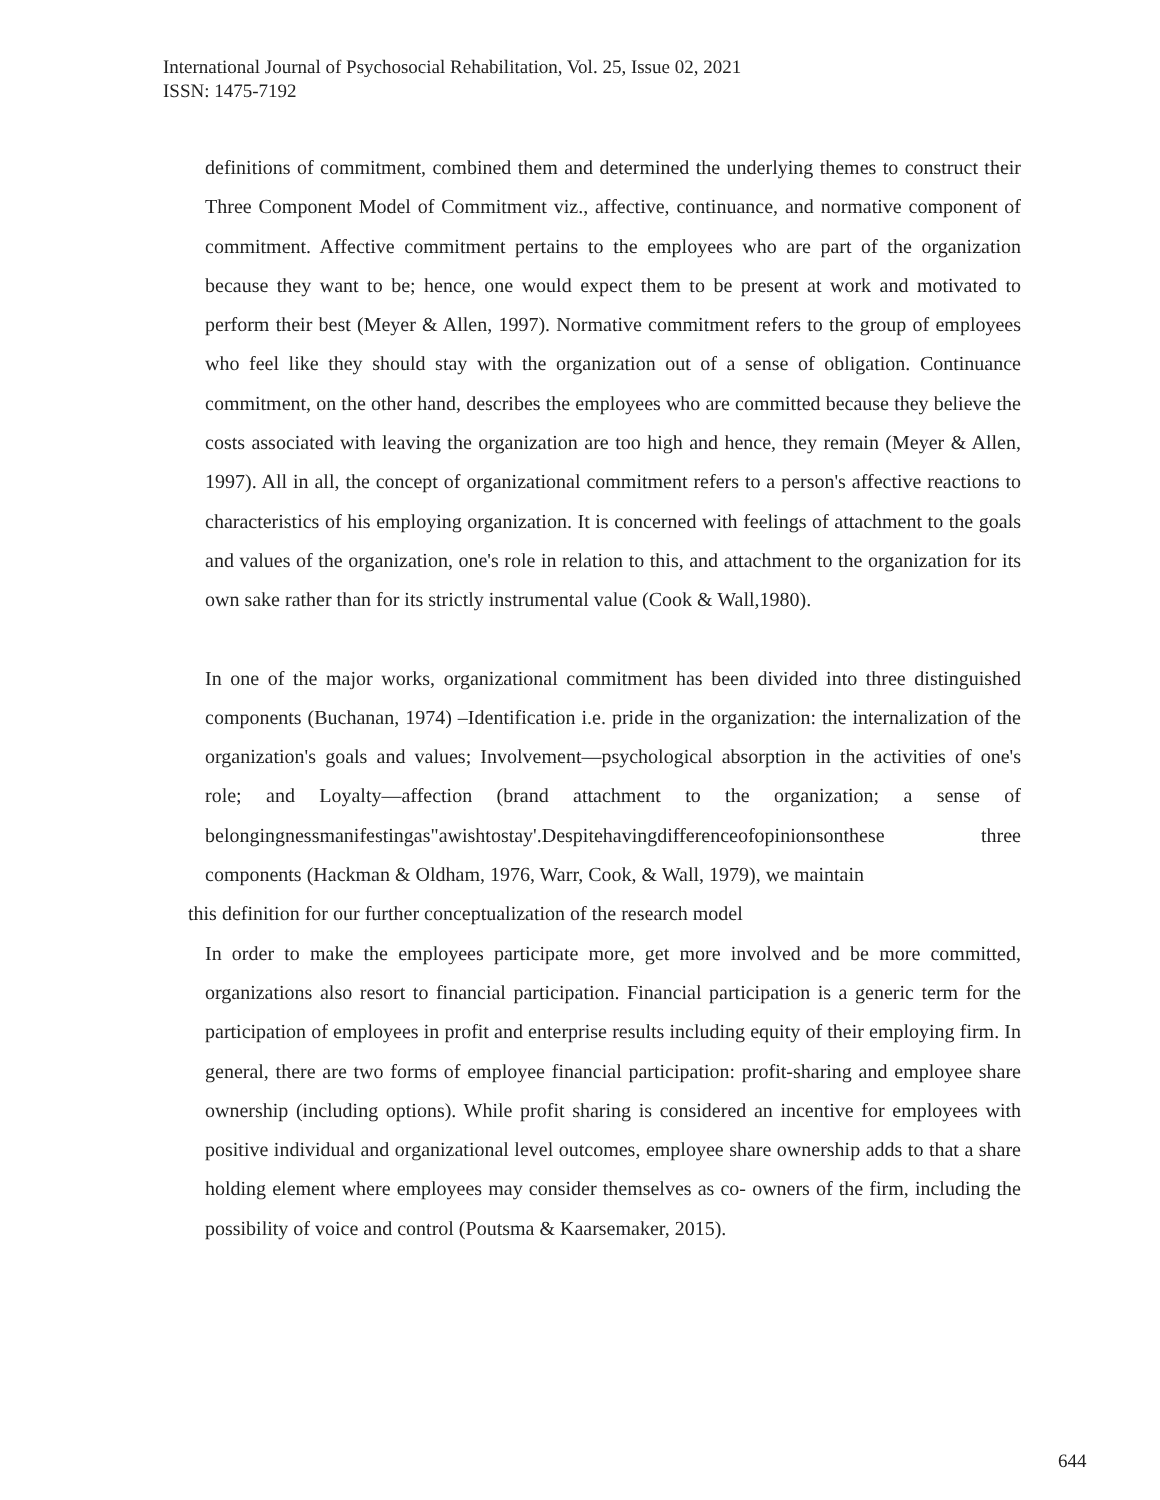International Journal of Psychosocial Rehabilitation, Vol. 25, Issue 02, 2021
ISSN: 1475-7192
definitions of commitment, combined them and determined the underlying themes to construct their Three Component Model of Commitment viz., affective, continuance, and normative component of commitment. Affective commitment pertains to the employees who are part of the organization because they want to be; hence, one would expect them to be present at work and motivated to perform their best (Meyer & Allen, 1997). Normative commitment refers to the group of employees who feel like they should stay with the organization out of a sense of obligation. Continuance commitment, on the other hand, describes the employees who are committed because they believe the costs associated with leaving the organization are too high and hence, they remain (Meyer & Allen, 1997). All in all, the concept of organizational commitment refers to a person's affective reactions to characteristics of his employing organization. It is concerned with feelings of attachment to the goals and values of the organization, one's role in relation to this, and attachment to the organization for its own sake rather than for its strictly instrumental value (Cook & Wall,1980).
In one of the major works, organizational commitment has been divided into three distinguished components (Buchanan, 1974) –Identification i.e. pride in the organization: the internalization of the organization's goals and values; Involvement—psychological absorption in the activities of one's role; and Loyalty—affection (brand attachment to the organization; a sense of belongingnessmanifestingas"awishtostay'.Despitehavingdifferenceofopinionsonthese three components (Hackman & Oldham, 1976, Warr, Cook, & Wall, 1979), we maintain
this definition for our further conceptualization of the research model
In order to make the employees participate more, get more involved and be more committed, organizations also resort to financial participation. Financial participation is a generic term for the participation of employees in profit and enterprise results including equity of their employing firm. In general, there are two forms of employee financial participation: profit-sharing and employee share ownership (including options). While profit sharing is considered an incentive for employees with positive individual and organizational level outcomes, employee share ownership adds to that a share holding element where employees may consider themselves as co- owners of the firm, including the possibility of voice and control (Poutsma & Kaarsemaker, 2015).
644